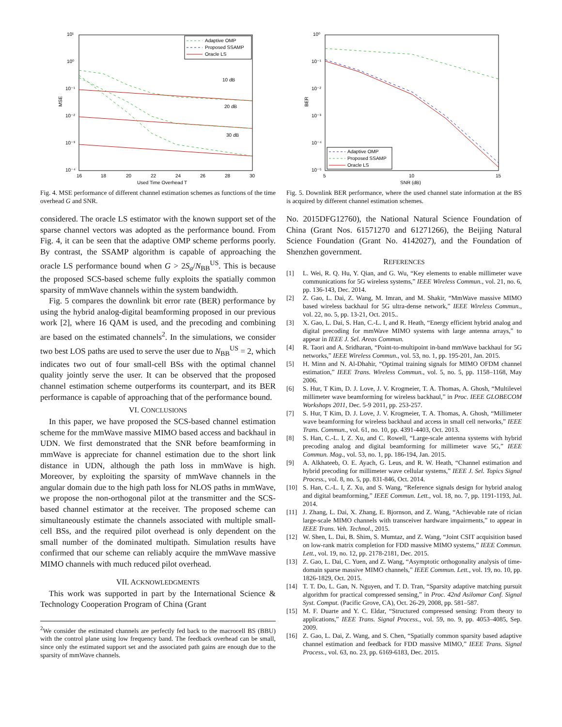10¹
10⁰
10⁻¹
10⁻²
10⁻³
10⁻⁴
16
18
20
22
24
26
28
30
Used Time Overhead T
MSE
Adaptive OMP
Proposed SSAMP
Oracle LS
10 dB
20 dB
30 dB
Fig. 4. MSE performance of different channel estimation schemes as functions of the time overhead G and SNR.
considered. The oracle LS estimator with the known support set of the sparse channel vectors was adopted as the performance bound. From Fig. 4, it can be seen that the adaptive OMP scheme performs poorly. By contrast, the SSAMP algorithm is capable of approaching the oracle LS performance bound when G > 2S<sub>a</sub>/N<sub>BB</sub><sup>US</sup>. This is because the proposed SCS-based scheme fully exploits the spatially common sparsity of mmWave channels within the system bandwidth.
Fig. 5 compares the downlink bit error rate (BER) performance by using the hybrid analog-digital beamforming proposed in our previous work [2], where 16 QAM is used, and the precoding and combining are based on the estimated channels<sup>2</sup>. In the simulations, we consider two best LOS paths are used to serve the user due to N<sub>BB</sub><sup>US</sup> = 2, which indicates two out of four small-cell BSs with the optimal channel quality jointly serve the user. It can be observed that the proposed channel estimation scheme outperforms its counterpart, and its BER performance is capable of approaching that of the performance bound.
VI. CONCLUSIONS
In this paper, we have proposed the SCS-based channel estimation scheme for the mmWave massive MIMO based access and backhaul in UDN. We first demonstrated that the SNR before beamforming in mmWave is appreciate for channel estimation due to the short link distance in UDN, although the path loss in mmWave is high. Moreover, by exploiting the sparsity of mmWave channels in the angular domain due to the high path loss for NLOS paths in mmWave, we propose the non-orthogonal pilot at the transmitter and the SCS-based channel estimator at the receiver. The proposed scheme can simultaneously estimate the channels associated with multiple small-cell BSs, and the required pilot overhead is only dependent on the small number of the dominated multipath. Simulation results have confirmed that our scheme can reliably acquire the mmWave massive MIMO channels with much reduced pilot overhead.
VII. ACKNOWLEDGMENTS
This work was supported in part by the International Science & Technology Cooperation Program of China (Grant
<sup>2</sup> We consider the estimated channels are perfectly fed back to the macrocell BS (BBU) with the control plane using low frequency band. The feedback overhead can be small, since only the estimated support set and the associated path gains are enough due to the sparsity of mmWave channels.
10⁰
10⁻¹
10⁻²
10⁻³
10⁻⁴
10⁻⁵
5
10
15
SNR (dB)
BER
Adaptive OMP
Proposed SSAMP
Oracle LS
Fig. 5. Downlink BER performance, where the used channel state information at the BS is acquired by different channel estimation schemes.
No. 2015DFG12760), the National Natural Science Foundation of China (Grant Nos. 61571270 and 61271266), the Beijing Natural Science Foundation (Grant No. 4142027), and the Foundation of Shenzhen government.
REFERENCES
[1] L. Wei, R. Q. Hu, Y. Qian, and G. Wu, “Key elements to enable millimeter wave communications for 5G wireless systems,” IEEE Wireless Commun., vol. 21, no. 6, pp. 136-143, Dec. 2014.
[2] Z. Gao, L. Dai, Z. Wang, M. Imran, and M. Shakir, “MmWave massive MIMO based wireless backhaul for 5G ultra-dense network,” IEEE Wireless Commun., vol. 22, no. 5, pp. 13-21, Oct. 2015..
[3] X. Gao, L. Dai, S. Han, C.-L. I, and R. Heath, “Energy efficient hybrid analog and digital precoding for mmWave MIMO systems with large antenna arrays,” to appear in IEEE J. Sel. Areas Commun.
[4] R. Taori and A. Sridharan, “Point-to-multipoint in-band mmWave backhaul for 5G networks,” IEEE Wireless Commun., vol. 53, no. 1, pp. 195-201, Jan. 2015.
[5] H. Minn and N. Al-Dhahir, “Optimal training signals for MIMO OFDM channel estimation,” IEEE Trans. Wireless Commun., vol. 5, no. 5, pp. 1158–1168, May 2006.
[6] S. Hur, T Kim, D. J. Love, J. V. Krogmeier, T. A. Thomas, A. Ghosh, “Multilevel millimeter wave beamforming for wireless backhaul,” in Proc. IEEE GLOBECOM Workshops 2011, Dec. 5-9 2011, pp. 253-257.
[7] S. Hur, T Kim, D. J. Love, J. V. Krogmeier, T. A. Thomas, A. Ghosh, “Millimeter wave beamforming for wireless backhaul and access in small cell networks,” IEEE Trans. Commun., vol. 61, no. 10, pp. 4391-4403, Oct. 2013.
[8] S. Han, C.-L. I, Z. Xu, and C. Rowell, “Large-scale antenna systems with hybrid precoding analog and digital beamforming for millimeter wave 5G,” IEEE Commun. Mag., vol. 53, no. 1, pp. 186-194, Jan. 2015.
[9] A. Alkhateeb, O. E. Ayach, G. Leus, and R. W. Heath, “Channel estimation and hybrid precoding for millimeter wave cellular systems,” IEEE J. Sel. Topics Signal Process., vol. 8, no. 5, pp. 831-846, Oct. 2014.
[10] S. Han, C.-L. I, Z. Xu, and S. Wang, “Reference signals design for hybrid analog and digital beamforming,” IEEE Commun. Lett., vol. 18, no. 7, pp. 1191-1193, Jul. 2014.
[11] J. Zhang, L. Dai, X. Zhang, E. Bjornson, and Z. Wang, “Achievable rate of rician large-scale MIMO channels with transceiver hardware impairments,” to appear in IEEE Trans. Veh. Technol., 2015.
[12] W. Shen, L. Dai, B. Shim, S. Mumtaz, and Z. Wang, “Joint CSIT acquisition based on low-rank matrix completion for FDD massive MIMO systems,” IEEE Commun. Lett., vol. 19, no. 12, pp. 2178-2181, Dec. 2015.
[13] Z. Gao, L. Dai, C. Yuen, and Z. Wang, “Asymptotic orthogonality analysis of time-domain sparse massive MIMO channels,” IEEE Commun. Lett., vol. 19, no. 10, pp. 1826-1829, Oct. 2015.
[14] T. T. Do, L. Gan, N. Nguyen, and T. D. Tran, “Sparsity adaptive matching pursuit algorithm for practical compressed sensing,” in Proc. 42nd Asilomar Conf. Signal Syst. Comput. (Pacific Grove, CA), Oct. 26-29, 2008, pp. 581–587.
[15] M. F. Duarte and Y. C. Eldar, “Structured compressed sensing: From theory to applications,” IEEE Trans. Signal Process., vol. 59, no. 9, pp. 4053–4085, Sep. 2009.
[16] Z. Gao, L. Dai, Z. Wang, and S. Chen, “Spatially common sparsity based adaptive channel estimation and feedback for FDD massive MIMO,” IEEE Trans. Signal Process., vol. 63, no. 23, pp. 6169-6183, Dec. 2015.